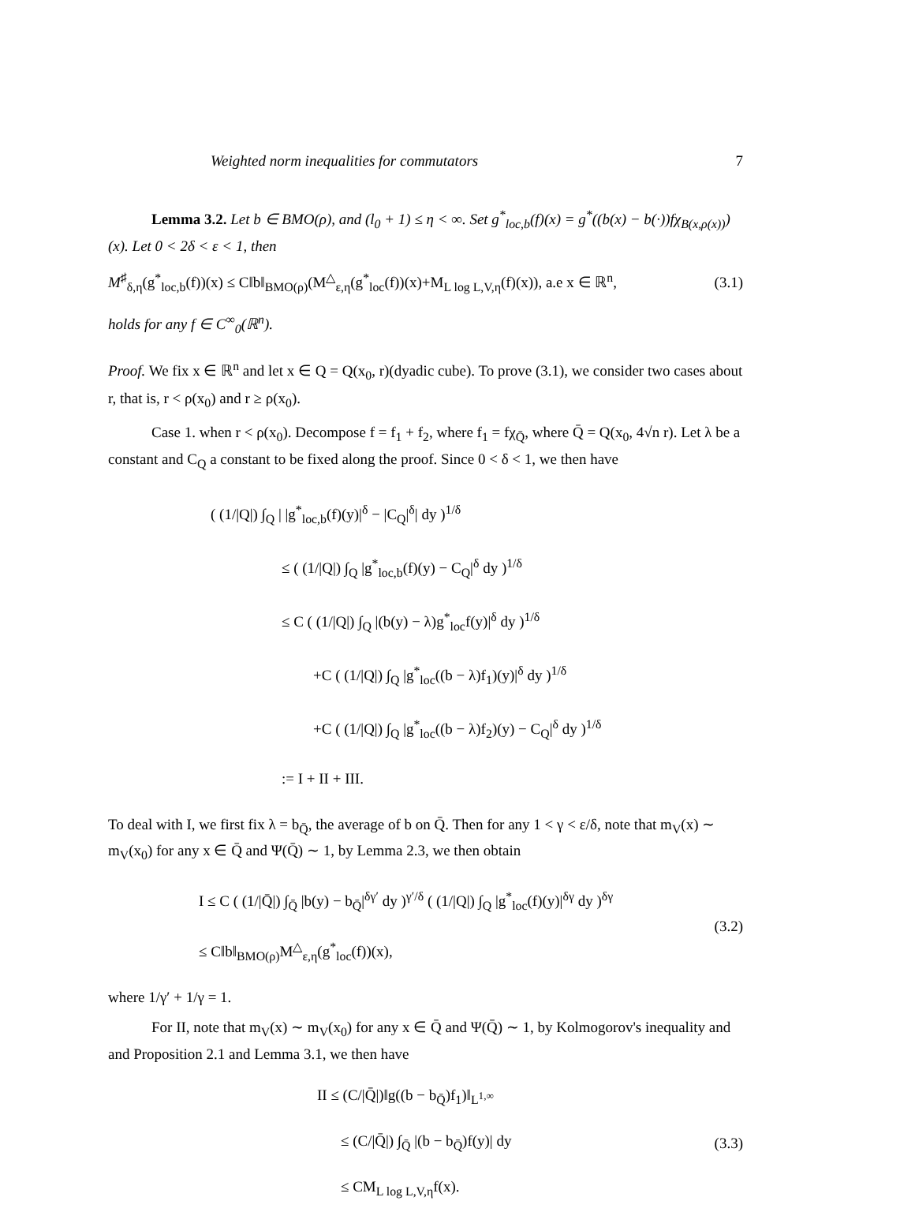Weighted norm inequalities for commutators 7
Lemma 3.2. Let b ∈ BMO(ρ), and (l<sub>0</sub> + 1) ≤ η < ∞. Set g<sup>*</sup><sub>loc,b</sub>(f)(x) = g<sup>*</sup>((b(x) − b(·))fχ<sub>B(x,ρ(x))</sub>)(x). Let 0 < 2δ < ε < 1, then
M<sup>♯</sup><sub>δ,η</sub>(g<sup>*</sup><sub>loc,b</sub>(f))(x) ≤ C‖b‖<sub>BMO(ρ)</sub>(M<sup>△</sup><sub>ε,η</sub>(g<sup>*</sup><sub>loc</sub>(f))(x)+M<sub>L log L,V,η</sub>(f)(x)), a.e x ∈ ℝ<sup>n</sup>, (3.1)
holds for any f ∈ C<sup>∞</sup><sub>0</sub>(ℝ<sup>n</sup>).
Proof. We fix x ∈ ℝ<sup>n</sup> and let x ∈ Q = Q(x<sub>0</sub>, r)(dyadic cube). To prove (3.1), we consider two cases about r, that is, r < ρ(x<sub>0</sub>) and r ≥ ρ(x<sub>0</sub>).
Case 1. when r < ρ(x<sub>0</sub>). Decompose f = f<sub>1</sub> + f<sub>2</sub>, where f<sub>1</sub> = fχ<sub>Q̄</sub>, where Q̄ = Q(x<sub>0</sub>, 4√n r). Let λ be a constant and C<sub>Q</sub> a constant to be fixed along the proof. Since 0 < δ < 1, we then have
( (1/|Q|) ∫<sub>Q</sub> | |g<sup>*</sup><sub>loc,b</sub>(f)(y)|<sup>δ</sup> − |C<sub>Q</sub>|<sup>δ</sup>| dy )<sup>1/δ</sup>
≤ ( (1/|Q|) ∫<sub>Q</sub> |g<sup>*</sup><sub>loc,b</sub>(f)(y) − C<sub>Q</sub>|<sup>δ</sup> dy )<sup>1/δ</sup>
≤ C ( (1/|Q|) ∫<sub>Q</sub> |(b(y) − λ)g<sup>*</sup><sub>loc</sub>f(y)|<sup>δ</sup> dy )<sup>1/δ</sup>
+C ( (1/|Q|) ∫<sub>Q</sub> |g<sup>*</sup><sub>loc</sub>((b − λ)f<sub>1</sub>)(y)|<sup>δ</sup> dy )<sup>1/δ</sup>
+C ( (1/|Q|) ∫<sub>Q</sub> |g<sup>*</sup><sub>loc</sub>((b − λ)f<sub>2</sub>)(y) − C<sub>Q</sub>|<sup>δ</sup> dy )<sup>1/δ</sup>
:= I + II + III.
To deal with I, we first fix λ = b<sub>Q̄</sub>, the average of b on Q̄. Then for any 1 < γ < ε/δ, note that m<sub>V</sub>(x) ∼ m<sub>V</sub>(x<sub>0</sub>) for any x ∈ Q̄ and Ψ(Q̄) ∼ 1, by Lemma 2.3, we then obtain
I ≤ C ( (1/|Q̄|) ∫<sub>Q̄</sub> |b(y) − b<sub>Q̄</sub>|<sup>δγ′</sup> dy )<sup>γ′/δ</sup> ( (1/|Q|) ∫<sub>Q</sub> |g<sup>*</sup><sub>loc</sub>(f)(y)|<sup>δγ</sup> dy )<sup>δγ</sup>
≤ C‖b‖<sub>BMO(ρ)</sub>M<sup>△</sup><sub>ε,η</sub>(g<sup>*</sup><sub>loc</sub>(f))(x),
(3.2)
where 1/γ′ + 1/γ = 1.
For II, note that m<sub>V</sub>(x) ∼ m<sub>V</sub>(x<sub>0</sub>) for any x ∈ Q̄ and Ψ(Q̄) ∼ 1, by Kolmogorov's inequality and and Proposition 2.1 and Lemma 3.1, we then have
II ≤ (C/|Q̄|)‖g((b − b<sub>Q̄</sub>)f<sub>1</sub>)‖<sub>L<sup>1,∞</sup></sub>
≤ (C/|Q̄|) ∫<sub>Q̄</sub> |(b − b<sub>Q̄</sub>)f(y)| dy
≤ CM<sub>L log L,V,η</sub>f(x).
(3.3)